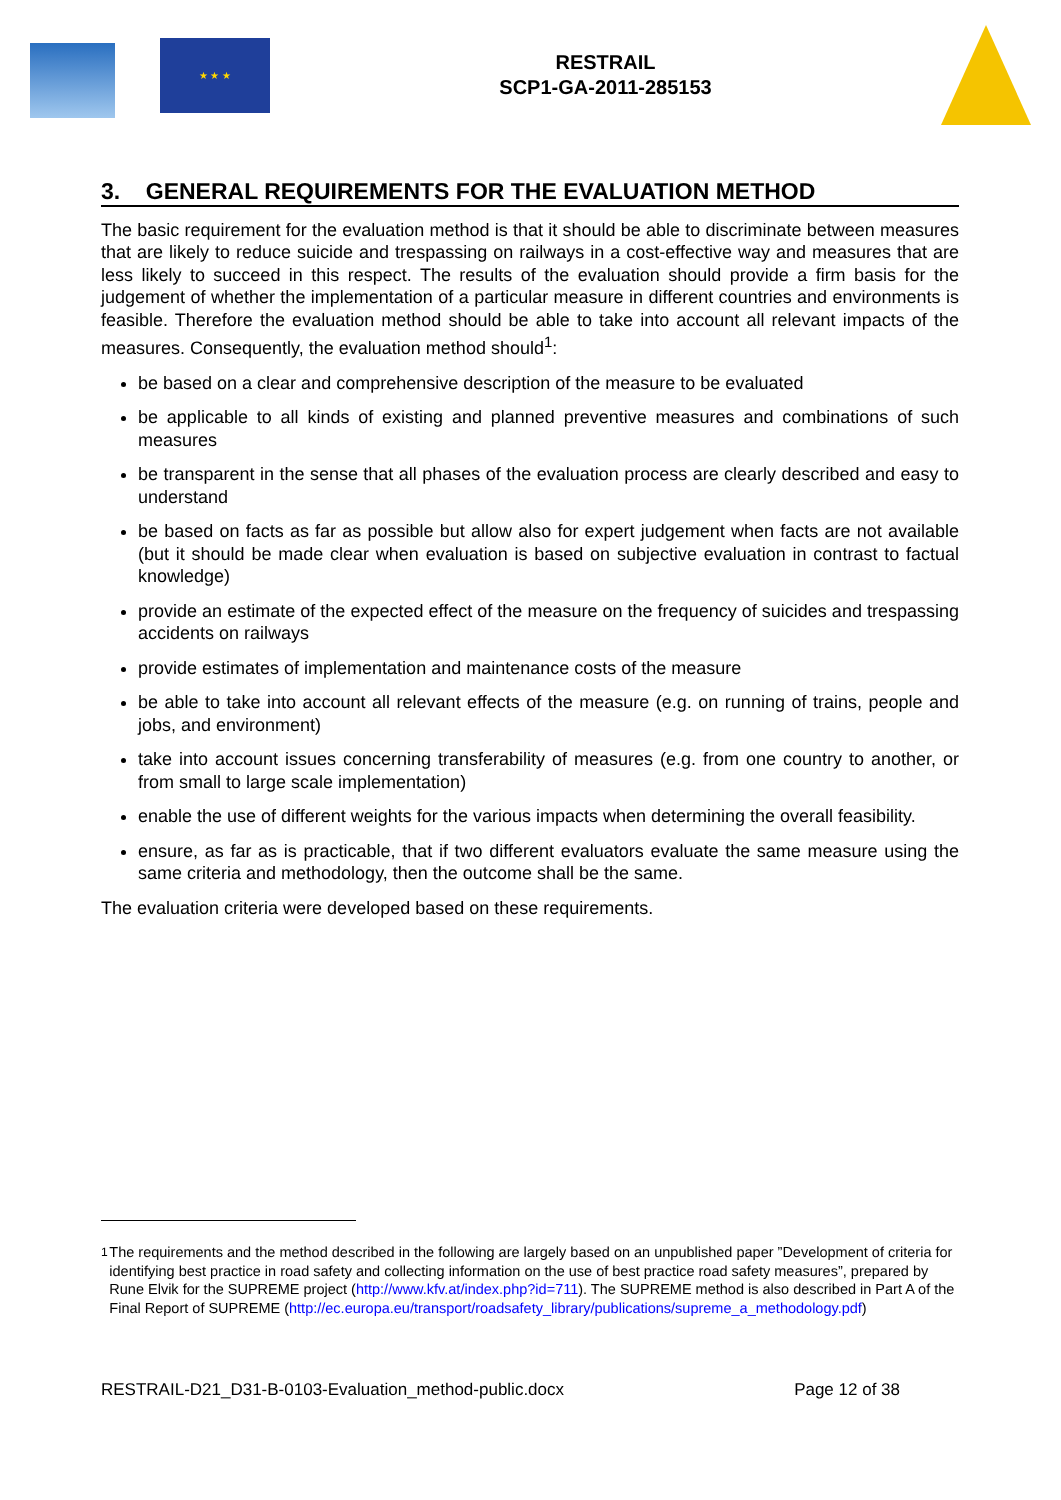★ ★ ★
RESTRAIL
SCP1-GA-2011-285153
3. GENERAL REQUIREMENTS FOR THE EVALUATION METHOD
The basic requirement for the evaluation method is that it should be able to discriminate between measures that are likely to reduce suicide and trespassing on railways in a cost-effective way and measures that are less likely to succeed in this respect. The results of the evaluation should provide a firm basis for the judgement of whether the implementation of a particular measure in different countries and environments is feasible. Therefore the evaluation method should be able to take into account all relevant impacts of the measures. Consequently, the evaluation method should<sup>1</sup>:
be based on a clear and comprehensive description of the measure to be evaluated
be applicable to all kinds of existing and planned preventive measures and combinations of such measures
be transparent in the sense that all phases of the evaluation process are clearly described and easy to understand
be based on facts as far as possible but allow also for expert judgement when facts are not available (but it should be made clear when evaluation is based on subjective evaluation in contrast to factual knowledge)
provide an estimate of the expected effect of the measure on the frequency of suicides and trespassing accidents on railways
provide estimates of implementation and maintenance costs of the measure
be able to take into account all relevant effects of the measure (e.g. on running of trains, people and jobs, and environment)
take into account issues concerning transferability of measures (e.g. from one country to another, or from small to large scale implementation)
enable the use of different weights for the various impacts when determining the overall feasibility.
ensure, as far as is practicable, that if two different evaluators evaluate the same measure using the same criteria and methodology, then the outcome shall be the same.
The evaluation criteria were developed based on these requirements.
<sup>1</sup> The requirements and the method described in the following are largely based on an unpublished paper ”Development of criteria for identifying best practice in road safety and collecting information on the use of best practice road safety measures”, prepared by Rune Elvik for the SUPREME project (http://www.kfv.at/index.php?id=711). The SUPREME method is also described in Part A of the Final Report of SUPREME (http://ec.europa.eu/transport/roadsafety_library/publications/supreme_a_methodology.pdf)
RESTRAIL-D21_D31-B-0103-Evaluation_method-public.docx Page 12 of 38